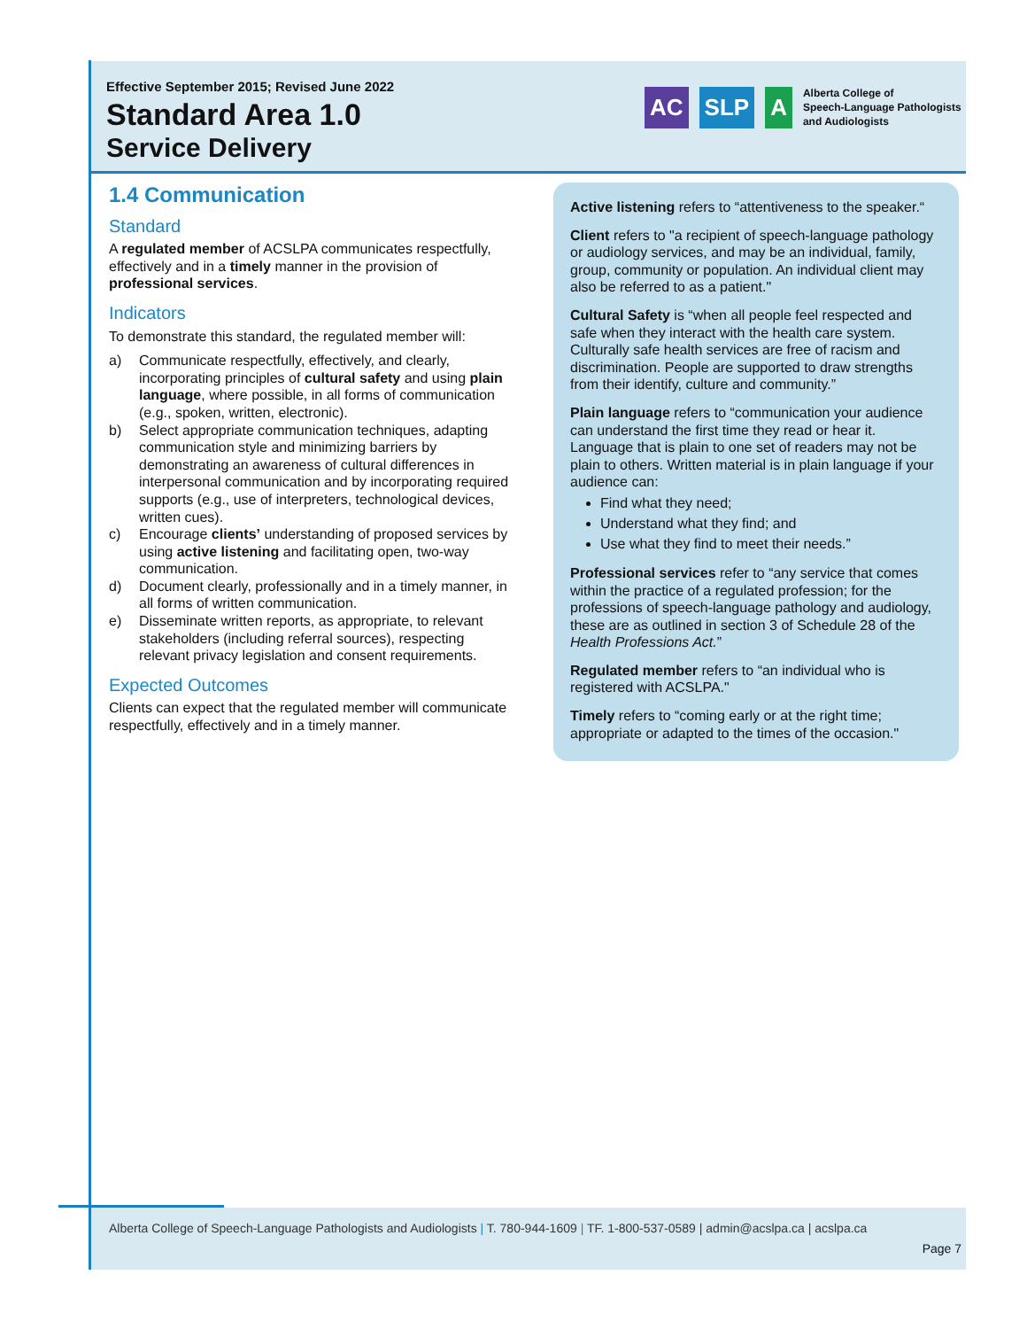Effective September 2015; Revised June 2022
Standard Area 1.0
Service Delivery
AC SLP A
Alberta College of
Speech-Language Pathologists
and Audiologists
1.4 Communication
Standard
A regulated member of ACSLPA communicates respectfully, effectively and in a timely manner in the provision of professional services.
Indicators
To demonstrate this standard, the regulated member will:
a) Communicate respectfully, effectively, and clearly, incorporating principles of cultural safety and using plain language, where possible, in all forms of communication (e.g., spoken, written, electronic).
b) Select appropriate communication techniques, adapting communication style and minimizing barriers by demonstrating an awareness of cultural differences in interpersonal communication and by incorporating required supports (e.g., use of interpreters, technological devices, written cues).
c) Encourage clients’ understanding of proposed services by using active listening and facilitating open, two-way communication.
d) Document clearly, professionally and in a timely manner, in all forms of written communication.
e) Disseminate written reports, as appropriate, to relevant stakeholders (including referral sources), respecting relevant privacy legislation and consent requirements.
Expected Outcomes
Clients can expect that the regulated member will communicate respectfully, effectively and in a timely manner.
Active listening refers to “attentiveness to the speaker.“
Client refers to "a recipient of speech-language pathology or audiology services, and may be an individual, family, group, community or population. An individual client may also be referred to as a patient."
Cultural Safety is “when all people feel respected and safe when they interact with the health care system. Culturally safe health services are free of racism and discrimination. People are supported to draw strengths from their identify, culture and community.”
Plain language refers to “communication your audience can understand the first time they read or hear it. Language that is plain to one set of readers may not be plain to others. Written material is in plain language if your audience can:
Find what they need;
Understand what they find; and
Use what they find to meet their needs.”
Professional services refer to “any service that comes within the practice of a regulated profession; for the professions of speech-language pathology and audiology, these are as outlined in section 3 of Schedule 28 of the Health Professions Act.”
Regulated member refers to “an individual who is registered with ACSLPA."
Timely refers to “coming early or at the right time; appropriate or adapted to the times of the occasion."
Alberta College of Speech-Language Pathologists and Audiologists | T. 780-944-1609 | TF. 1-800-537-0589 | admin@acslpa.ca | acslpa.ca
Page 7